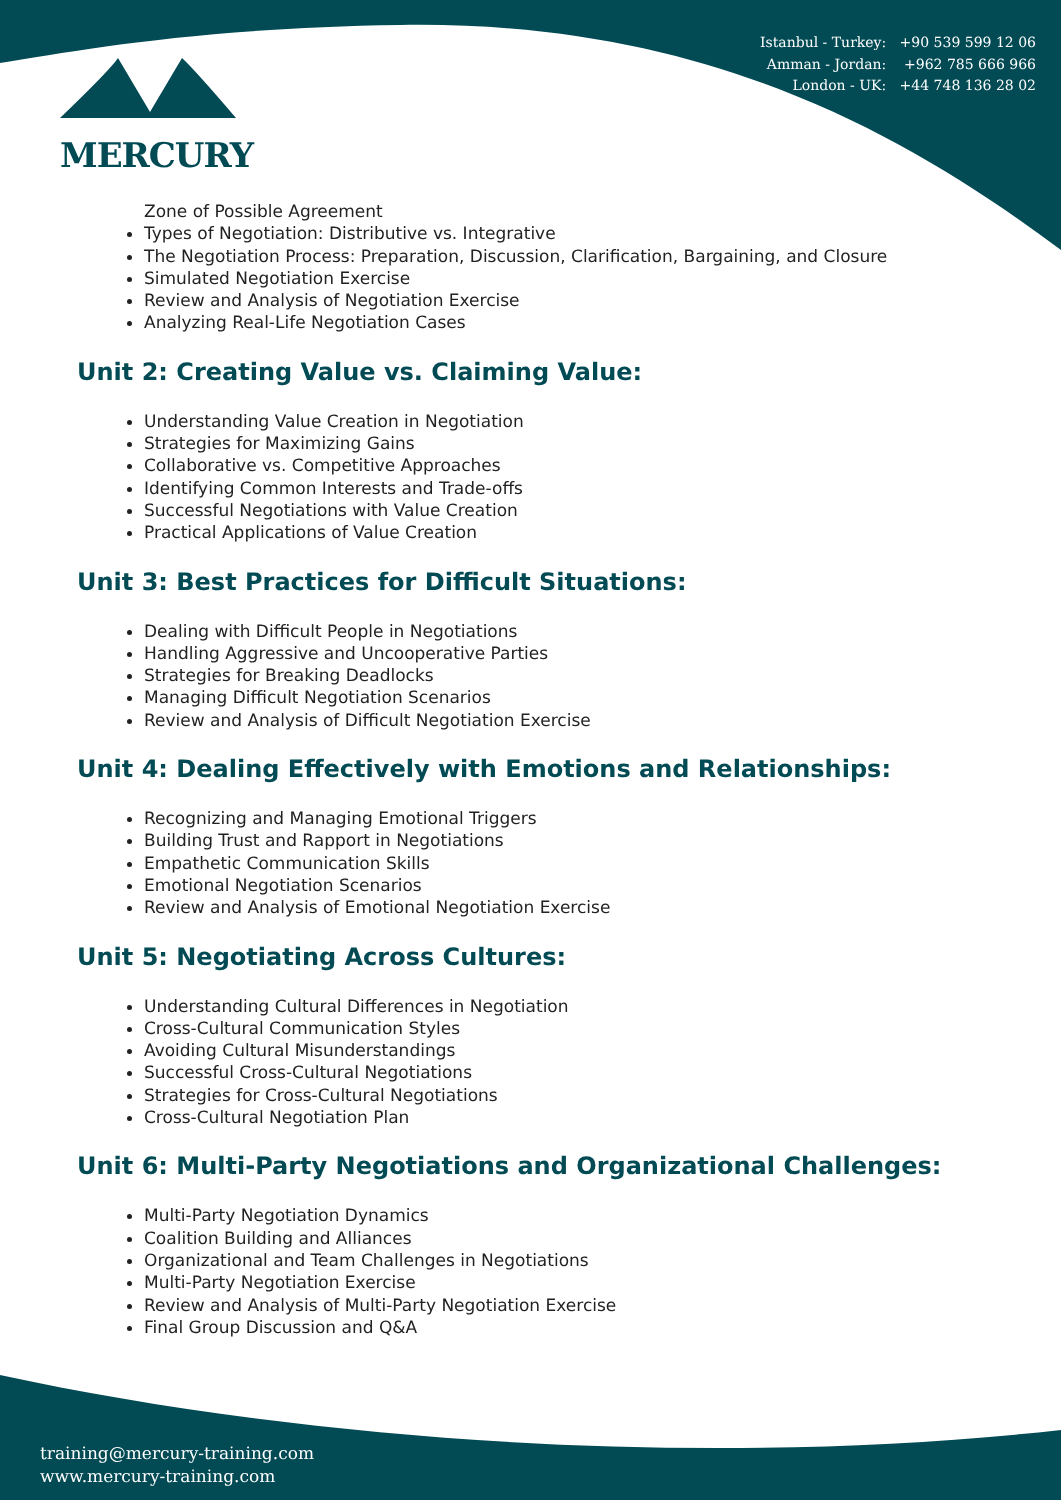MERCURY
Istanbul - Turkey: +90 539 599 12 06
Amman - Jordan: +962 785 666 966
London - UK: +44 748 136 28 02
Zone of Possible Agreement
Types of Negotiation: Distributive vs. Integrative
The Negotiation Process: Preparation, Discussion, Clarification, Bargaining, and Closure
Simulated Negotiation Exercise
Review and Analysis of Negotiation Exercise
Analyzing Real-Life Negotiation Cases
Unit 2: Creating Value vs. Claiming Value:
Understanding Value Creation in Negotiation
Strategies for Maximizing Gains
Collaborative vs. Competitive Approaches
Identifying Common Interests and Trade-offs
Successful Negotiations with Value Creation
Practical Applications of Value Creation
Unit 3: Best Practices for Difficult Situations:
Dealing with Difficult People in Negotiations
Handling Aggressive and Uncooperative Parties
Strategies for Breaking Deadlocks
Managing Difficult Negotiation Scenarios
Review and Analysis of Difficult Negotiation Exercise
Unit 4: Dealing Effectively with Emotions and Relationships:
Recognizing and Managing Emotional Triggers
Building Trust and Rapport in Negotiations
Empathetic Communication Skills
Emotional Negotiation Scenarios
Review and Analysis of Emotional Negotiation Exercise
Unit 5: Negotiating Across Cultures:
Understanding Cultural Differences in Negotiation
Cross-Cultural Communication Styles
Avoiding Cultural Misunderstandings
Successful Cross-Cultural Negotiations
Strategies for Cross-Cultural Negotiations
Cross-Cultural Negotiation Plan
Unit 6: Multi-Party Negotiations and Organizational Challenges:
Multi-Party Negotiation Dynamics
Coalition Building and Alliances
Organizational and Team Challenges in Negotiations
Multi-Party Negotiation Exercise
Review and Analysis of Multi-Party Negotiation Exercise
Final Group Discussion and Q&A
training@mercury-training.com
www.mercury-training.com